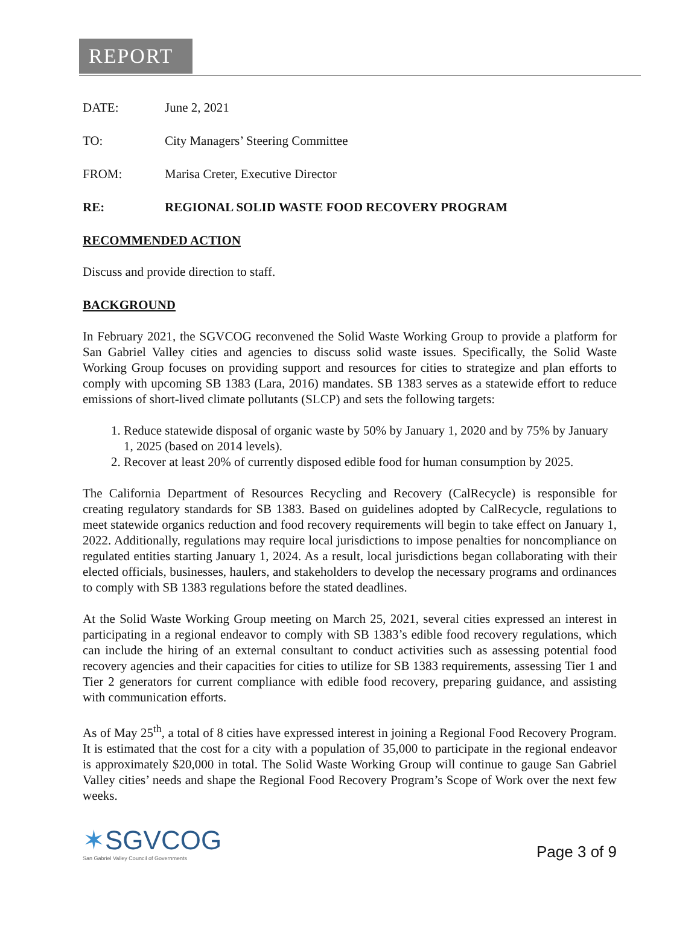REPORT
DATE: June 2, 2021
TO: City Managers’ Steering Committee
FROM: Marisa Creter, Executive Director
RE: REGIONAL SOLID WASTE FOOD RECOVERY PROGRAM
RECOMMENDED ACTION
Discuss and provide direction to staff.
BACKGROUND
In February 2021, the SGVCOG reconvened the Solid Waste Working Group to provide a platform for San Gabriel Valley cities and agencies to discuss solid waste issues. Specifically, the Solid Waste Working Group focuses on providing support and resources for cities to strategize and plan efforts to comply with upcoming SB 1383 (Lara, 2016) mandates. SB 1383 serves as a statewide effort to reduce emissions of short-lived climate pollutants (SLCP) and sets the following targets:
1. Reduce statewide disposal of organic waste by 50% by January 1, 2020 and by 75% by January 1, 2025 (based on 2014 levels).
2. Recover at least 20% of currently disposed edible food for human consumption by 2025.
The California Department of Resources Recycling and Recovery (CalRecycle) is responsible for creating regulatory standards for SB 1383. Based on guidelines adopted by CalRecycle, regulations to meet statewide organics reduction and food recovery requirements will begin to take effect on January 1, 2022. Additionally, regulations may require local jurisdictions to impose penalties for noncompliance on regulated entities starting January 1, 2024. As a result, local jurisdictions began collaborating with their elected officials, businesses, haulers, and stakeholders to develop the necessary programs and ordinances to comply with SB 1383 regulations before the stated deadlines.
At the Solid Waste Working Group meeting on March 25, 2021, several cities expressed an interest in participating in a regional endeavor to comply with SB 1383’s edible food recovery regulations, which can include the hiring of an external consultant to conduct activities such as assessing potential food recovery agencies and their capacities for cities to utilize for SB 1383 requirements, assessing Tier 1 and Tier 2 generators for current compliance with edible food recovery, preparing guidance, and assisting with communication efforts.
As of May 25<sup>th</sup>, a total of 8 cities have expressed interest in joining a Regional Food Recovery Program. It is estimated that the cost for a city with a population of 35,000 to participate in the regional endeavor is approximately $20,000 in total. The Solid Waste Working Group will continue to gauge San Gabriel Valley cities’ needs and shape the Regional Food Recovery Program’s Scope of Work over the next few weeks.
✶SGVCOG
San Gabriel Valley Council of Governments
Page 3 of 9